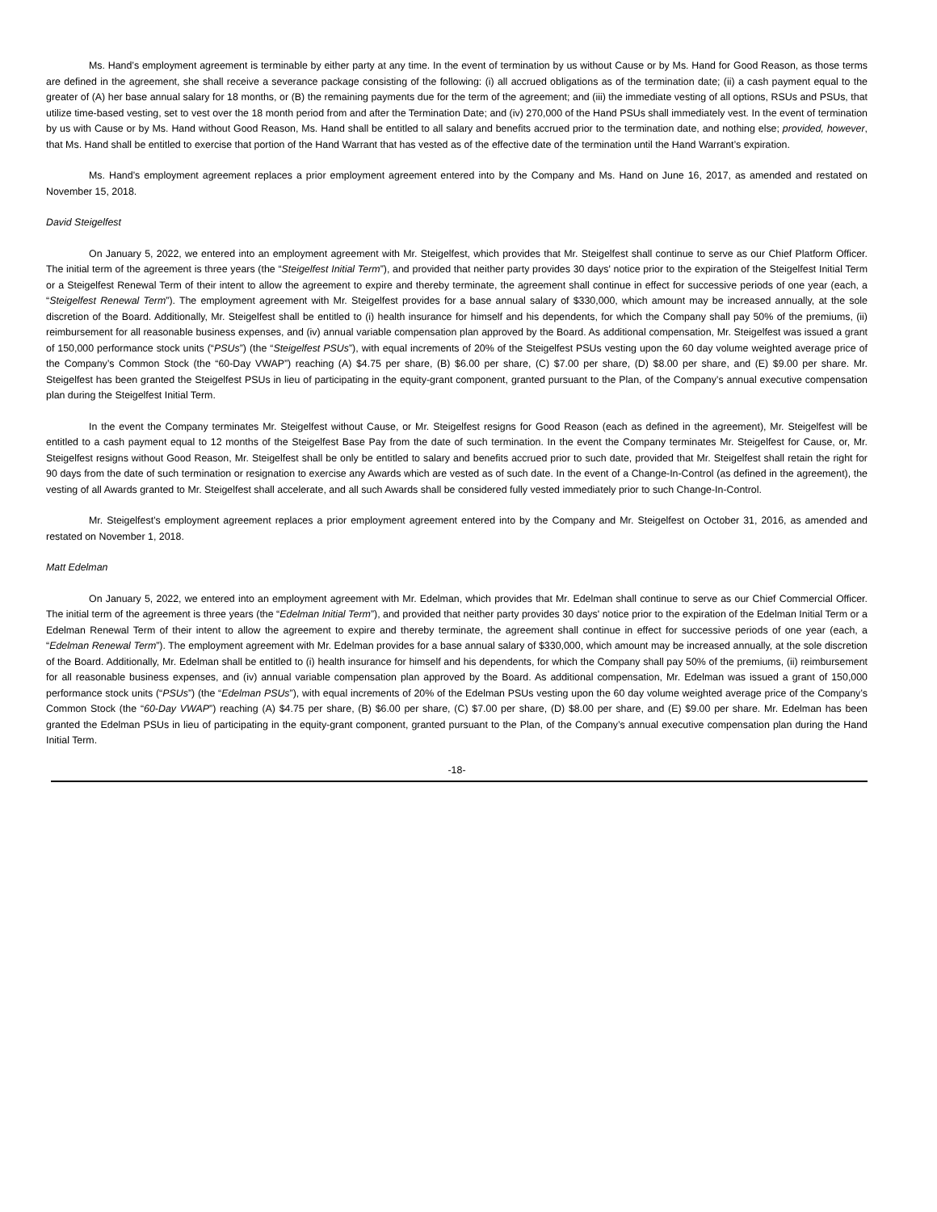Ms. Hand’s employment agreement is terminable by either party at any time. In the event of termination by us without Cause or by Ms. Hand for Good Reason, as those terms are defined in the agreement, she shall receive a severance package consisting of the following: (i) all accrued obligations as of the termination date; (ii) a cash payment equal to the greater of (A) her base annual salary for 18 months, or (B) the remaining payments due for the term of the agreement; and (iii) the immediate vesting of all options, RSUs and PSUs, that utilize time-based vesting, set to vest over the 18 month period from and after the Termination Date; and (iv) 270,000 of the Hand PSUs shall immediately vest. In the event of termination by us with Cause or by Ms. Hand without Good Reason, Ms. Hand shall be entitled to all salary and benefits accrued prior to the termination date, and nothing else; provided, however, that Ms. Hand shall be entitled to exercise that portion of the Hand Warrant that has vested as of the effective date of the termination until the Hand Warrant’s expiration.
Ms. Hand’s employment agreement replaces a prior employment agreement entered into by the Company and Ms. Hand on June 16, 2017, as amended and restated on November 15, 2018.
David Steigelfest
On January 5, 2022, we entered into an employment agreement with Mr. Steigelfest, which provides that Mr. Steigelfest shall continue to serve as our Chief Platform Officer. The initial term of the agreement is three years (the “Steigelfest Initial Term”), and provided that neither party provides 30 days' notice prior to the expiration of the Steigelfest Initial Term or a Steigelfest Renewal Term of their intent to allow the agreement to expire and thereby terminate, the agreement shall continue in effect for successive periods of one year (each, a “Steigelfest Renewal Term”). The employment agreement with Mr. Steigelfest provides for a base annual salary of $330,000, which amount may be increased annually, at the sole discretion of the Board. Additionally, Mr. Steigelfest shall be entitled to (i) health insurance for himself and his dependents, for which the Company shall pay 50% of the premiums, (ii) reimbursement for all reasonable business expenses, and (iv) annual variable compensation plan approved by the Board. As additional compensation, Mr. Steigelfest was issued a grant of 150,000 performance stock units (“PSUs”) (the “Steigelfest PSUs”), with equal increments of 20% of the Steigelfest PSUs vesting upon the 60 day volume weighted average price of the Company’s Common Stock (the “60-Day VWAP”) reaching (A) $4.75 per share, (B) $6.00 per share, (C) $7.00 per share, (D) $8.00 per share, and (E) $9.00 per share. Mr. Steigelfest has been granted the Steigelfest PSUs in lieu of participating in the equity-grant component, granted pursuant to the Plan, of the Company’s annual executive compensation plan during the Steigelfest Initial Term.
In the event the Company terminates Mr. Steigelfest without Cause, or Mr. Steigelfest resigns for Good Reason (each as defined in the agreement), Mr. Steigelfest will be entitled to a cash payment equal to 12 months of the Steigelfest Base Pay from the date of such termination. In the event the Company terminates Mr. Steigelfest for Cause, or, Mr. Steigelfest resigns without Good Reason, Mr. Steigelfest shall be only be entitled to salary and benefits accrued prior to such date, provided that Mr. Steigelfest shall retain the right for 90 days from the date of such termination or resignation to exercise any Awards which are vested as of such date. In the event of a Change-In-Control (as defined in the agreement), the vesting of all Awards granted to Mr. Steigelfest shall accelerate, and all such Awards shall be considered fully vested immediately prior to such Change-In-Control.
Mr. Steigelfest’s employment agreement replaces a prior employment agreement entered into by the Company and Mr. Steigelfest on October 31, 2016, as amended and restated on November 1, 2018.
Matt Edelman
On January 5, 2022, we entered into an employment agreement with Mr. Edelman, which provides that Mr. Edelman shall continue to serve as our Chief Commercial Officer. The initial term of the agreement is three years (the “Edelman Initial Term”), and provided that neither party provides 30 days' notice prior to the expiration of the Edelman Initial Term or a Edelman Renewal Term of their intent to allow the agreement to expire and thereby terminate, the agreement shall continue in effect for successive periods of one year (each, a “Edelman Renewal Term”). The employment agreement with Mr. Edelman provides for a base annual salary of $330,000, which amount may be increased annually, at the sole discretion of the Board. Additionally, Mr. Edelman shall be entitled to (i) health insurance for himself and his dependents, for which the Company shall pay 50% of the premiums, (ii) reimbursement for all reasonable business expenses, and (iv) annual variable compensation plan approved by the Board. As additional compensation, Mr. Edelman was issued a grant of 150,000 performance stock units (“PSUs”) (the “Edelman PSUs”), with equal increments of 20% of the Edelman PSUs vesting upon the 60 day volume weighted average price of the Company’s Common Stock (the “60-Day VWAP”) reaching (A) $4.75 per share, (B) $6.00 per share, (C) $7.00 per share, (D) $8.00 per share, and (E) $9.00 per share. Mr. Edelman has been granted the Edelman PSUs in lieu of participating in the equity-grant component, granted pursuant to the Plan, of the Company’s annual executive compensation plan during the Hand Initial Term.
-18-